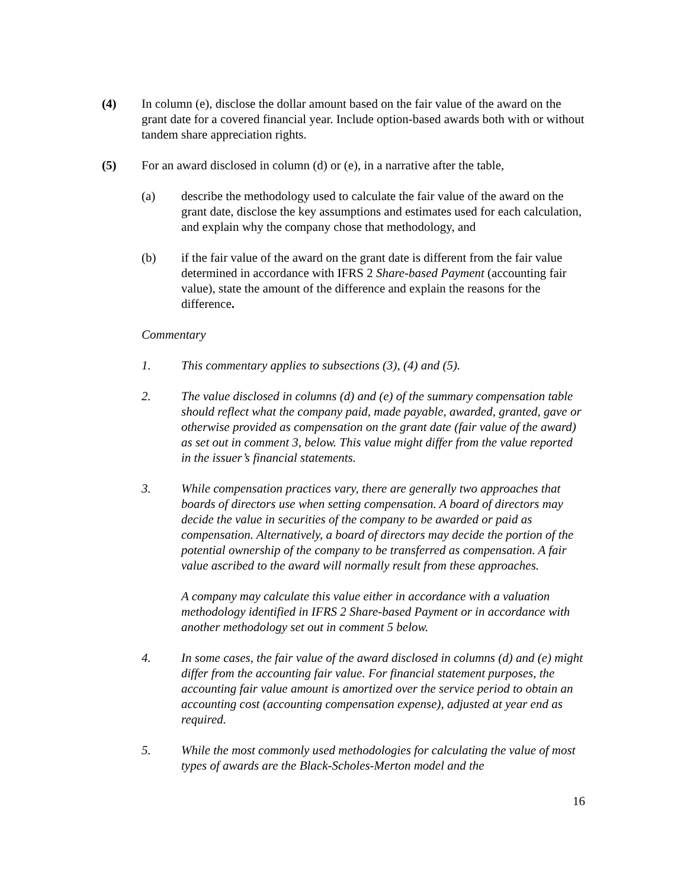(4) In column (e), disclose the dollar amount based on the fair value of the award on the grant date for a covered financial year. Include option-based awards both with or without tandem share appreciation rights.
(5) For an award disclosed in column (d) or (e), in a narrative after the table,
(a) describe the methodology used to calculate the fair value of the award on the grant date, disclose the key assumptions and estimates used for each calculation, and explain why the company chose that methodology, and
(b) if the fair value of the award on the grant date is different from the fair value determined in accordance with IFRS 2 Share-based Payment (accounting fair value), state the amount of the difference and explain the reasons for the difference.
Commentary
1. This commentary applies to subsections (3), (4) and (5).
2. The value disclosed in columns (d) and (e) of the summary compensation table should reflect what the company paid, made payable, awarded, granted, gave or otherwise provided as compensation on the grant date (fair value of the award) as set out in comment 3, below. This value might differ from the value reported in the issuer’s financial statements.
3. While compensation practices vary, there are generally two approaches that boards of directors use when setting compensation. A board of directors may decide the value in securities of the company to be awarded or paid as compensation. Alternatively, a board of directors may decide the portion of the potential ownership of the company to be transferred as compensation. A fair value ascribed to the award will normally result from these approaches.
A company may calculate this value either in accordance with a valuation methodology identified in IFRS 2 Share-based Payment or in accordance with another methodology set out in comment 5 below.
4. In some cases, the fair value of the award disclosed in columns (d) and (e) might differ from the accounting fair value. For financial statement purposes, the accounting fair value amount is amortized over the service period to obtain an accounting cost (accounting compensation expense), adjusted at year end as required.
5. While the most commonly used methodologies for calculating the value of most types of awards are the Black-Scholes-Merton model and the
16